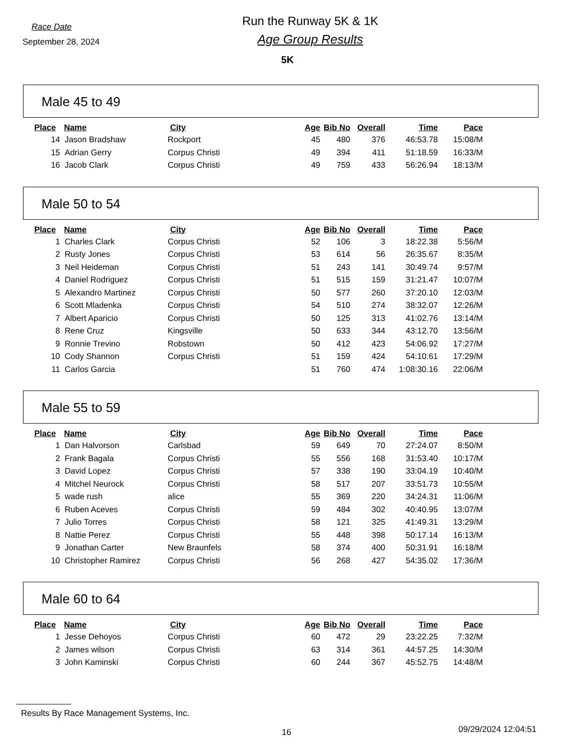Race Date
September 28, 2024
Run the Runway 5K & 1K
Age Group Results
5K
Male 45 to 49
| Place | Name | City | Age | Bib No | Overall | Time | Pace |
| --- | --- | --- | --- | --- | --- | --- | --- |
| 14 | Jason Bradshaw | Rockport | 45 | 480 | 376 | 46:53.78 | 15:08/M |
| 15 | Adrian Gerry | Corpus Christi | 49 | 394 | 411 | 51:18.59 | 16:33/M |
| 16 | Jacob Clark | Corpus Christi | 49 | 759 | 433 | 56:26.94 | 18:13/M |
Male 50 to 54
| Place | Name | City | Age | Bib No | Overall | Time | Pace |
| --- | --- | --- | --- | --- | --- | --- | --- |
| 1 | Charles Clark | Corpus Christi | 52 | 106 | 3 | 18:22.38 | 5:56/M |
| 2 | Rusty Jones | Corpus Christi | 53 | 614 | 56 | 26:35.67 | 8:35/M |
| 3 | Neil Heideman | Corpus Christi | 51 | 243 | 141 | 30:49.74 | 9:57/M |
| 4 | Daniel Rodriguez | Corpus Christi | 51 | 515 | 159 | 31:21.47 | 10:07/M |
| 5 | Alexandro Martinez | Corpus Christi | 50 | 577 | 260 | 37:20.10 | 12:03/M |
| 6 | Scott Mladenka | Corpus Christi | 54 | 510 | 274 | 38:32.07 | 12:26/M |
| 7 | Albert Aparicio | Corpus Christi | 50 | 125 | 313 | 41:02.76 | 13:14/M |
| 8 | Rene Cruz | Kingsville | 50 | 633 | 344 | 43:12.70 | 13:56/M |
| 9 | Ronnie Trevino | Robstown | 50 | 412 | 423 | 54:06.92 | 17:27/M |
| 10 | Cody Shannon | Corpus Christi | 51 | 159 | 424 | 54:10.61 | 17:29/M |
| 11 | Carlos Garcia | | 51 | 760 | 474 | 1:08:30.16 | 22:06/M |
Male 55 to 59
| Place | Name | City | Age | Bib No | Overall | Time | Pace |
| --- | --- | --- | --- | --- | --- | --- | --- |
| 1 | Dan Halvorson | Carlsbad | 59 | 649 | 70 | 27:24.07 | 8:50/M |
| 2 | Frank Bagala | Corpus Christi | 55 | 556 | 168 | 31:53.40 | 10:17/M |
| 3 | David Lopez | Corpus Christi | 57 | 338 | 190 | 33:04.19 | 10:40/M |
| 4 | Mitchel Neurock | Corpus Christi | 58 | 517 | 207 | 33:51.73 | 10:55/M |
| 5 | wade rush | alice | 55 | 369 | 220 | 34:24.31 | 11:06/M |
| 6 | Ruben Aceves | Corpus Christi | 59 | 484 | 302 | 40:40.95 | 13:07/M |
| 7 | Julio Torres | Corpus Christi | 58 | 121 | 325 | 41:49.31 | 13:29/M |
| 8 | Nattie Perez | Corpus Christi | 55 | 448 | 398 | 50:17.14 | 16:13/M |
| 9 | Jonathan Carter | New Braunfels | 58 | 374 | 400 | 50:31.91 | 16:18/M |
| 10 | Christopher Ramirez | Corpus Christi | 56 | 268 | 427 | 54:35.02 | 17:36/M |
Male 60 to 64
| Place | Name | City | Age | Bib No | Overall | Time | Pace |
| --- | --- | --- | --- | --- | --- | --- | --- |
| 1 | Jesse Dehoyos | Corpus Christi | 60 | 472 | 29 | 23:22.25 | 7:32/M |
| 2 | James wilson | Corpus Christi | 63 | 314 | 361 | 44:57.25 | 14:30/M |
| 3 | John Kaminski | Corpus Christi | 60 | 244 | 367 | 45:52.75 | 14:48/M |
Results By Race Management Systems, Inc.
16
09/29/2024 12:04:51